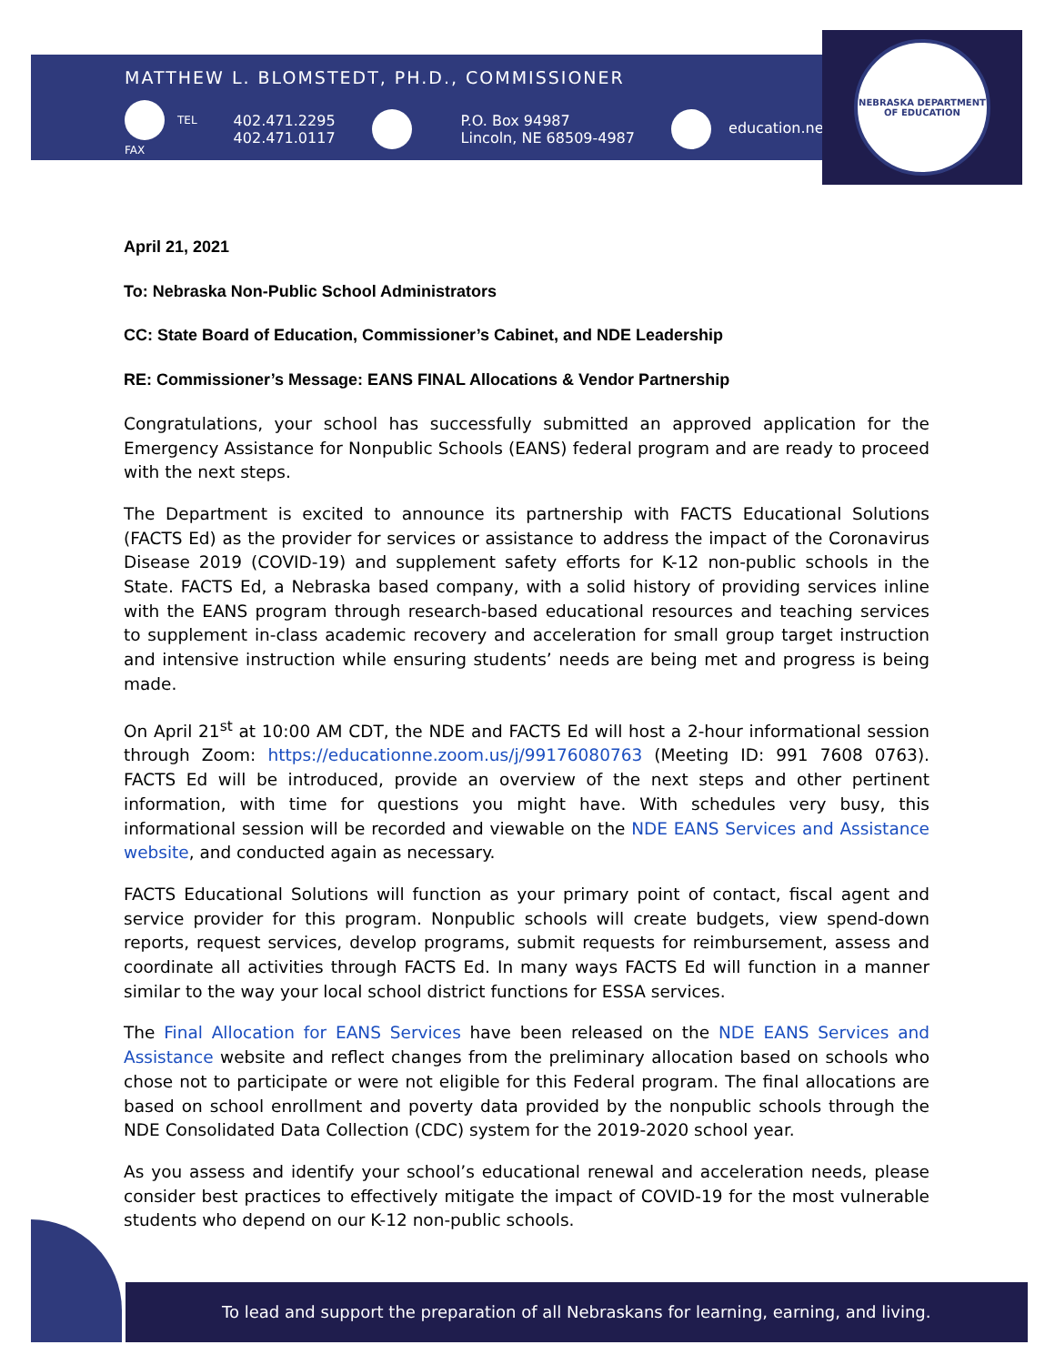MATTHEW L. BLOMSTEDT, PH.D., COMMISSIONER
TEL
FAX
402.471.2295
402.471.0117
P.O. Box 94987
Lincoln, NE 68509-4987
education.ne.gov
NEBRASKA DEPARTMENT OF EDUCATION
April 21, 2021
To: Nebraska Non-Public School Administrators
CC: State Board of Education, Commissioner’s Cabinet, and NDE Leadership
RE: Commissioner’s Message: EANS FINAL Allocations & Vendor Partnership
Congratulations, your school has successfully submitted an approved application for the Emergency Assistance for Nonpublic Schools (EANS) federal program and are ready to proceed with the next steps.
The Department is excited to announce its partnership with FACTS Educational Solutions (FACTS Ed) as the provider for services or assistance to address the impact of the Coronavirus Disease 2019 (COVID-19) and supplement safety efforts for K-12 non-public schools in the State. FACTS Ed, a Nebraska based company, with a solid history of providing services inline with the EANS program through research-based educational resources and teaching services to supplement in-class academic recovery and acceleration for small group target instruction and intensive instruction while ensuring students’ needs are being met and progress is being made.
On April 21<sup>st</sup> at 10:00 AM CDT, the NDE and FACTS Ed will host a 2-hour informational session through Zoom: https://educationne.zoom.us/j/99176080763 (Meeting ID: 991 7608 0763). FACTS Ed will be introduced, provide an overview of the next steps and other pertinent information, with time for questions you might have. With schedules very busy, this informational session will be recorded and viewable on the NDE EANS Services and Assistance website, and conducted again as necessary.
FACTS Educational Solutions will function as your primary point of contact, fiscal agent and service provider for this program. Nonpublic schools will create budgets, view spend-down reports, request services, develop programs, submit requests for reimbursement, assess and coordinate all activities through FACTS Ed. In many ways FACTS Ed will function in a manner similar to the way your local school district functions for ESSA services.
The Final Allocation for EANS Services have been released on the NDE EANS Services and Assistance website and reflect changes from the preliminary allocation based on schools who chose not to participate or were not eligible for this Federal program. The final allocations are based on school enrollment and poverty data provided by the nonpublic schools through the NDE Consolidated Data Collection (CDC) system for the 2019-2020 school year.
As you assess and identify your school’s educational renewal and acceleration needs, please consider best practices to effectively mitigate the impact of COVID-19 for the most vulnerable students who depend on our K-12 non-public schools.
To lead and support the preparation of all Nebraskans for learning, earning, and living.